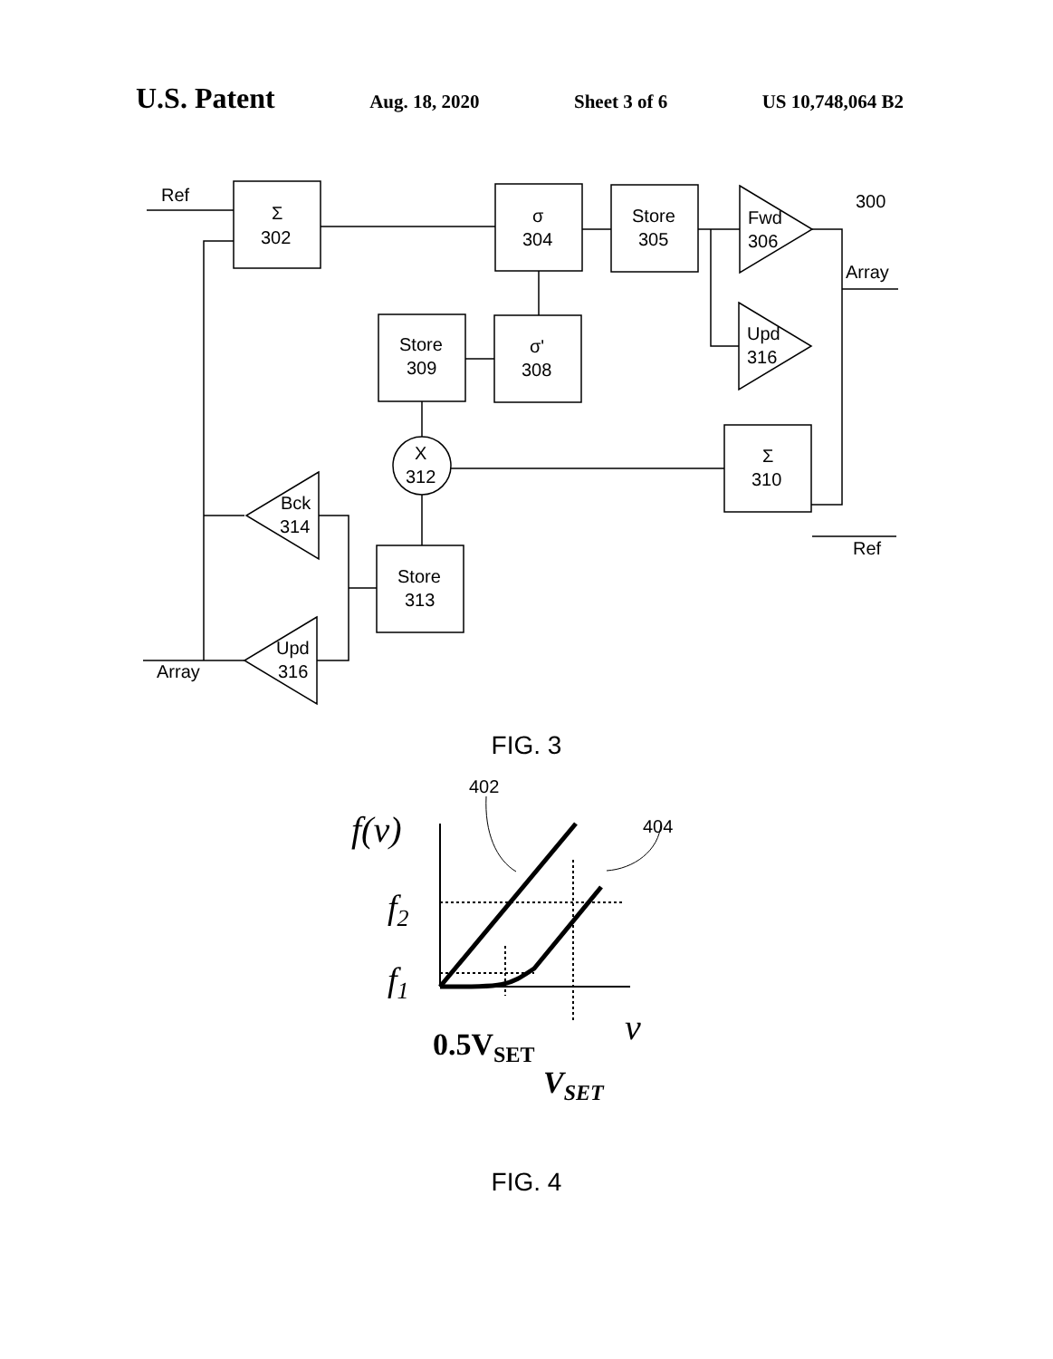U.S. Patent Aug. 18, 2020 Sheet 3 of 6 US 10,748,064 B2
Ref
300
Σ
302
σ
304
Store
305
Fwd
306
Array
Store
309
σ'
308
Upd
316
X
312
Σ
310
Bck
314
Ref
Store
313
Upd
316
Array
FIG. 3
402
404
f(v)
f2
f1
v
0.5VSET
VSET
FIG. 4